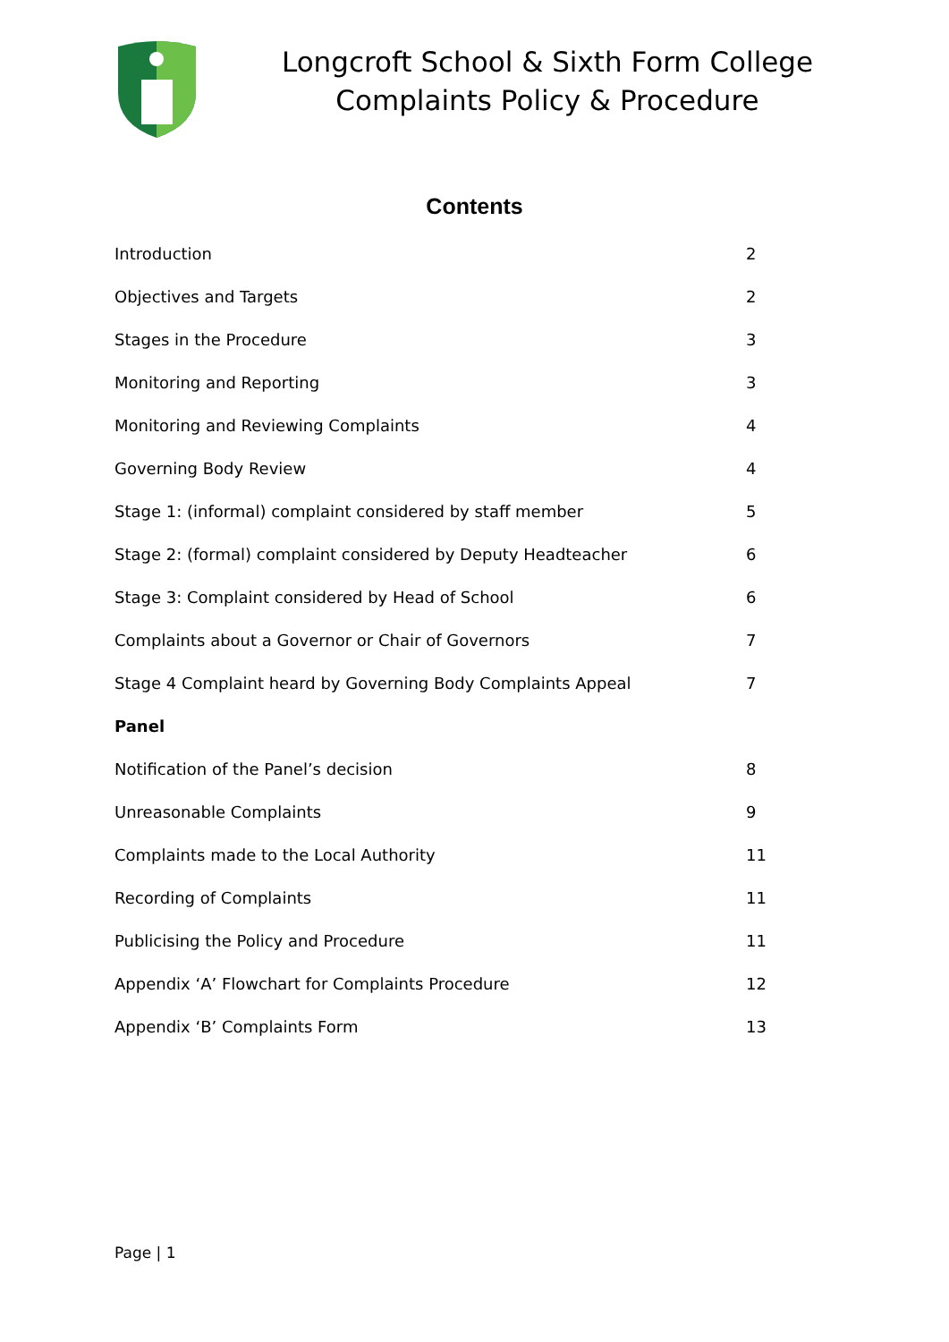Longcroft School & Sixth Form College
Complaints Policy & Procedure
Contents
| Introduction | 2 |
| Objectives and Targets | 2 |
| Stages in the Procedure | 3 |
| Monitoring and Reporting | 3 |
| Monitoring and Reviewing Complaints | 4 |
| Governing Body Review | 4 |
| Stage 1: (informal) complaint considered by staff member | 5 |
| Stage 2: (formal) complaint considered by Deputy Headteacher | 6 |
| Stage 3: Complaint considered by Head of School | 6 |
| Complaints about a Governor or Chair of Governors | 7 |
| Stage 4 Complaint heard by Governing Body Complaints Appeal | 7 |
| Panel | |
| Notification of the Panel’s decision | 8 |
| Unreasonable Complaints | 9 |
| Complaints made to the Local Authority | 11 |
| Recording of Complaints | 11 |
| Publicising the Policy and Procedure | 11 |
| Appendix ‘A’ Flowchart for Complaints Procedure | 12 |
| Appendix ‘B’ Complaints Form | 13 |
Page | 1